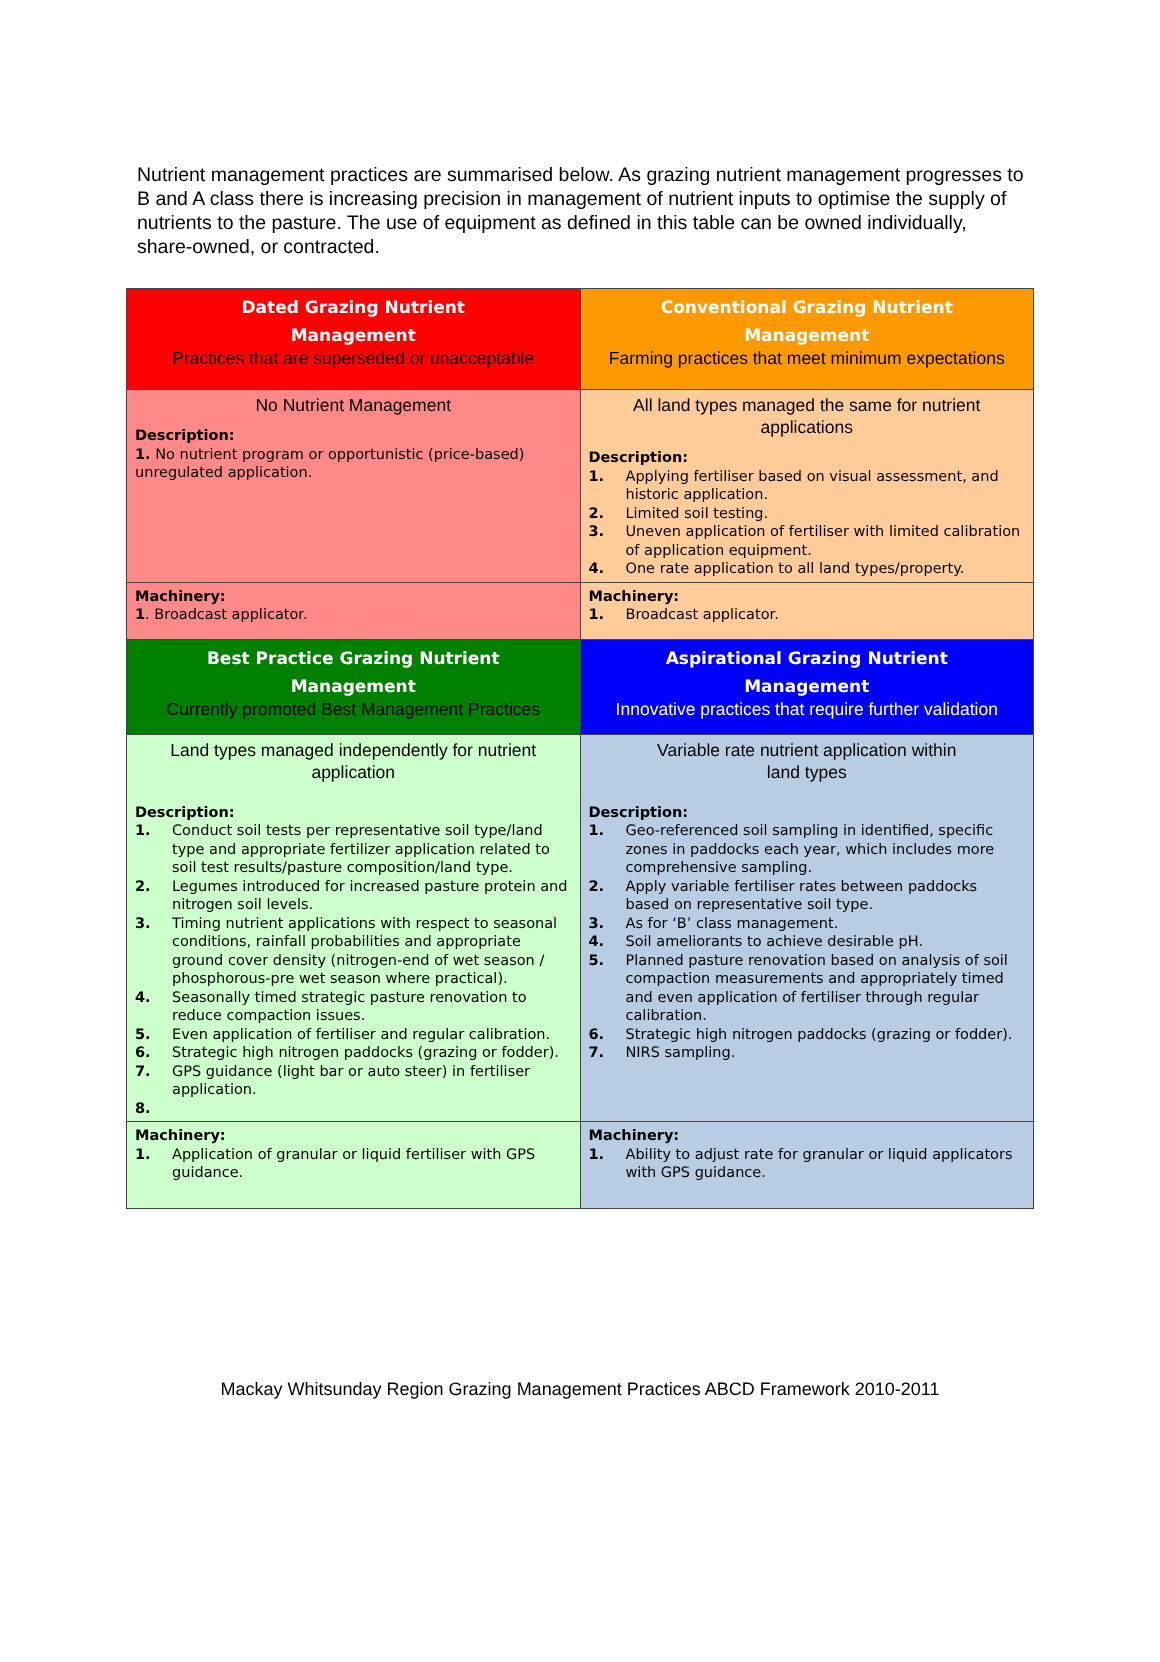Nutrient management practices are summarised below. As grazing nutrient management progresses to B and A class there is increasing precision in management of nutrient inputs to optimise the supply of nutrients to the pasture. The use of equipment as defined in this table can be owned individually, share-owned, or contracted.
| Dated Grazing Nutrient Management Practices that are superseded or unacceptable | Conventional Grazing Nutrient Management Farming practices that meet minimum expectations |
| No Nutrient Management Description: 1. No nutrient program or opportunistic (price-based) unregulated application. | All land types managed the same for nutrient applications Description: 1. Applying fertiliser based on visual assessment, and historic application. 2. Limited soil testing. 3. Uneven application of fertiliser with limited calibration of application equipment. 4. One rate application to all land types/property. |
| Machinery: 1 . Broadcast applicator. | Machinery: 1. Broadcast applicator. |
| Best Practice Grazing Nutrient Management Currently promoted Best Management Practices | Aspirational Grazing Nutrient Management Innovative practices that require further validation |
| Land types managed independently for nutrient application Description: 1. Conduct soil tests per representative soil type/land type and appropriate fertilizer application related to soil test results/pasture composition/land type. 2. Legumes introduced for increased pasture protein and nitrogen soil levels. 3. Timing nutrient applications with respect to seasonal conditions, rainfall probabilities and appropriate ground cover density (nitrogen-end of wet season / phosphorous-pre wet season where practical). 4. Seasonally timed strategic pasture renovation to reduce compaction issues. 5. Even application of fertiliser and regular calibration. 6. Strategic high nitrogen paddocks (grazing or fodder). 7. GPS guidance (light bar or auto steer) in fertiliser application. 8. | Variable rate nutrient application within land types Description: 1. Geo-referenced soil sampling in identified, specific zones in paddocks each year, which includes more comprehensive sampling. 2. Apply variable fertiliser rates between paddocks based on representative soil type. 3. As for ‘B’ class management. 4. Soil ameliorants to achieve desirable pH. 5. Planned pasture renovation based on analysis of soil compaction measurements and appropriately timed and even application of fertiliser through regular calibration. 6. Strategic high nitrogen paddocks (grazing or fodder). 7. NIRS sampling. |
| Machinery: 1. Application of granular or liquid fertiliser with GPS guidance. | Machinery: 1. Ability to adjust rate for granular or liquid applicators with GPS guidance. |
Mackay Whitsunday Region Grazing Management Practices ABCD Framework 2010-2011